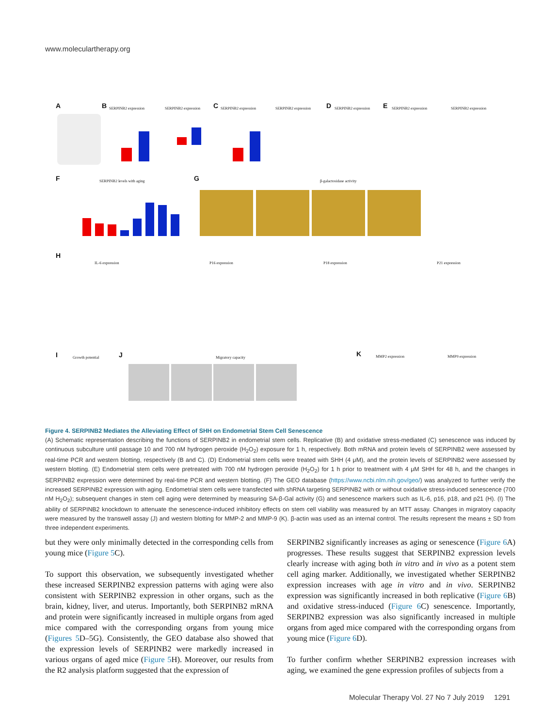www.moleculartherapy.org
A
B
SERPINB2 expression
SERPINB2 expression
C
SERPINB2 expression
SERPINB2 expression
D
SERPINB2 expression
E
SERPINB2 expression
SERPINB2 expression
F
SERPINB2 levels with aging
G
β-galactosidase activity
H
IL-6 expression
P16 expression
P18 expression
P21 expression
I
Growth potential
J
Migratory capacity
K
MMP2 expression
MMP9 expression
Figure 4. SERPINB2 Mediates the Alleviating Effect of SHH on Endometrial Stem Cell Senescence
(A) Schematic representation describing the functions of SERPINB2 in endometrial stem cells. Replicative (B) and oxidative stress-mediated (C) senescence was induced by continuous subculture until passage 10 and 700 nM hydrogen peroxide (H<sub>2</sub>O<sub>2</sub>) exposure for 1 h, respectively. Both mRNA and protein levels of SERPINB2 were assessed by real-time PCR and western blotting, respectively (B and C). (D) Endometrial stem cells were treated with SHH (4 μM), and the protein levels of SERPINB2 were assessed by western blotting. (E) Endometrial stem cells were pretreated with 700 nM hydrogen peroxide (H<sub>2</sub>O<sub>2</sub>) for 1 h prior to treatment with 4 μM SHH for 48 h, and the changes in SERPINB2 expression were determined by real-time PCR and western blotting. (F) The GEO database (https://www.ncbi.nlm.nih.gov/geo/) was analyzed to further verify the increased SERPINB2 expression with aging. Endometrial stem cells were transfected with shRNA targeting SERPINB2 with or without oxidative stress-induced senescence (700 nM H<sub>2</sub>O<sub>2</sub>); subsequent changes in stem cell aging were determined by measuring SA-β-Gal activity (G) and senescence markers such as IL-6, p16, p18, and p21 (H). (I) The ability of SERPINB2 knockdown to attenuate the senescence-induced inhibitory effects on stem cell viability was measured by an MTT assay. Changes in migratory capacity were measured by the transwell assay (J) and western blotting for MMP-2 and MMP-9 (K). β-actin was used as an internal control. The results represent the means ± SD from three independent experiments.
but they were only minimally detected in the corresponding cells from young mice (Figure 5 C).
To support this observation, we subsequently investigated whether these increased SERPINB2 expression patterns with aging were also consistent with SERPINB2 expression in other organs, such as the brain, kidney, liver, and uterus. Importantly, both SERPINB2 mRNA and protein were significantly increased in multiple organs from aged mice compared with the corresponding organs from young mice (Figures 5 D–5G). Consistently, the GEO database also showed that the expression levels of SERPINB2 were markedly increased in various organs of aged mice (Figure 5 H). Moreover, our results from the R2 analysis platform suggested that the expression of
SERPINB2 significantly increases as aging or senescence (Figure 6 A) progresses. These results suggest that SERPINB2 expression levels clearly increase with aging both in vitro and in vivo as a potent stem cell aging marker. Additionally, we investigated whether SERPINB2 expression increases with age in vitro and in vivo. SERPINB2 expression was significantly increased in both replicative (Figure 6 B) and oxidative stress-induced (Figure 6 C) senescence. Importantly, SERPINB2 expression was also significantly increased in multiple organs from aged mice compared with the corresponding organs from young mice (Figure 6 D).
To further confirm whether SERPINB2 expression increases with aging, we examined the gene expression profiles of subjects from a
Molecular Therapy Vol. 27 No 7 July 2019 1291